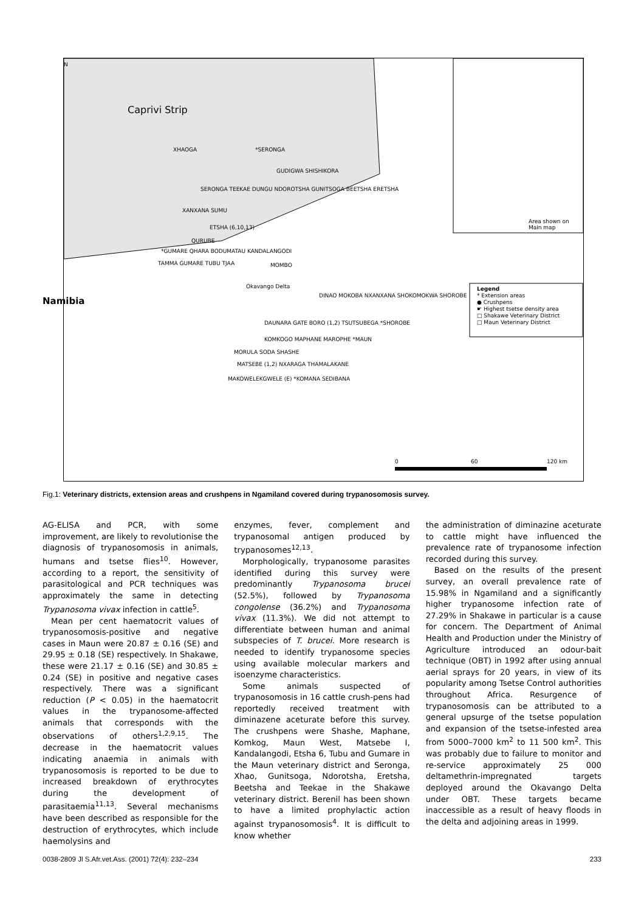N
Caprivi Strip
XHAOGA *SERONGA
GUDIGWA SHISHIKORA
SERONGA TEEKAE DUNGU NDOROTSHA GUNITSOGA BEETSHA ERETSHA
XANXANA SUMU
ETSHA (6,10,13)
QURUBE
*GUMARE QHARA BODUMATAU KANDALANGODI
TAMMA GUMARE TUBU TJAA MOMBO
Okavango Delta
Namibia DINAO MOKOBA NXANXANA SHOKOMOKWA SHOROBE
DAUNARA GATE BORO (1,2) TSUTSUBEGA *SHOROBE
KOMKOGO MAPHANE MAROPHE *MAUN
MORULA SODA SHASHE
MATSEBE (1,2) NXARAGA THAMALAKANE
MAKOWELEKGWELE (E) *KOMANA SEDIBANA
Area shown on Main map
Legend
* Extension areas
● Crushpens
☛ Highest tsetse density area
□ Shakawe Veterinary District
□ Maun Veterinary District
0 60 120 km
Fig.1: Veterinary districts, extension areas and crushpens in Ngamiland covered during trypanosomosis survey.
AG-ELISA and PCR, with some improvement, are likely to revolutionise the diagnosis of trypanosomosis in animals, humans and tsetse flies<sup>10</sup>. However, according to a report, the sensitivity of parasitological and PCR techniques was approximately the same in detecting Trypanosoma vivax infection in cattle<sup>5</sup>.
Mean per cent haematocrit values of trypanosomosis-positive and negative cases in Maun were 20.87 ± 0.16 (SE) and 29.95 ± 0.18 (SE) respectively. In Shakawe, these were 21.17 ± 0.16 (SE) and 30.85 ± 0.24 (SE) in positive and negative cases respectively. There was a significant reduction (P < 0.05) in the haematocrit values in the trypanosome-affected animals that corresponds with the observations of others<sup>1,2,9,15</sup>. The decrease in the haematocrit values indicating anaemia in animals with trypanosomosis is reported to be due to increased breakdown of erythrocytes during the development of parasitaemia<sup>11,13</sup>. Several mechanisms have been described as responsible for the destruction of erythrocytes, which include haemolysins and
enzymes, fever, complement and trypanosomal antigen produced by trypanosomes<sup>12,13</sup>.
Morphologically, trypanosome parasites identified during this survey were predominantly Trypanosoma brucei (52.5%), followed by Trypanosoma congolense (36.2%) and Trypanosoma vivax (11.3%). We did not attempt to differentiate between human and animal subspecies of T. brucei. More research is needed to identify trypanosome species using available molecular markers and isoenzyme characteristics.
Some animals suspected of trypanosomosis in 16 cattle crush-pens had reportedly received treatment with diminazene aceturate before this survey. The crushpens were Shashe, Maphane, Komkog, Maun West, Matsebe I, Kandalangodi, Etsha 6, Tubu and Gumare in the Maun veterinary district and Seronga, Xhao, Gunitsoga, Ndorotsha, Eretsha, Beetsha and Teekae in the Shakawe veterinary district. Berenil has been shown to have a limited prophylactic action against trypanosomosis<sup>4</sup>. It is difficult to know whether
the administration of diminazine aceturate to cattle might have influenced the prevalence rate of trypanosome infection recorded during this survey.
Based on the results of the present survey, an overall prevalence rate of 15.98% in Ngamiland and a significantly higher trypanosome infection rate of 27.29% in Shakawe in particular is a cause for concern. The Department of Animal Health and Production under the Ministry of Agriculture introduced an odour-bait technique (OBT) in 1992 after using annual aerial sprays for 20 years, in view of its popularity among Tsetse Control authorities throughout Africa. Resurgence of trypanosomosis can be attributed to a general upsurge of the tsetse population and expansion of the tsetse-infested area from 5000–7000 km<sup>2</sup> to 11 500 km<sup>2</sup>. This was probably due to failure to monitor and re-service approximately 25 000 deltamethrin-impregnated targets deployed around the Okavango Delta under OBT. These targets became inaccessible as a result of heavy floods in the delta and adjoining areas in 1999.
0038-2809 Jl S.Afr.vet.Ass. (2001) 72(4): 232–234 233